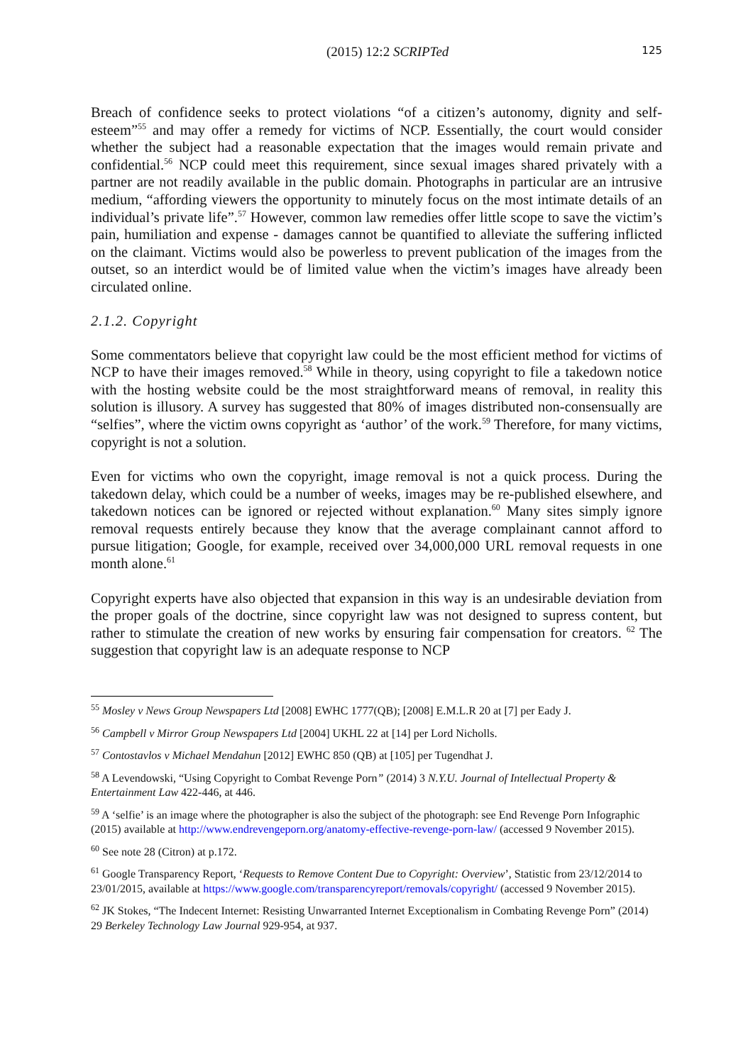(2015) 12:2 SCRIPTed 125
Breach of confidence seeks to protect violations “of a citizen’s autonomy, dignity and self-esteem”<sup>55</sup> and may offer a remedy for victims of NCP. Essentially, the court would consider whether the subject had a reasonable expectation that the images would remain private and confidential.<sup>56</sup> NCP could meet this requirement, since sexual images shared privately with a partner are not readily available in the public domain. Photographs in particular are an intrusive medium, “affording viewers the opportunity to minutely focus on the most intimate details of an individual’s private life”.<sup>57</sup> However, common law remedies offer little scope to save the victim’s pain, humiliation and expense - damages cannot be quantified to alleviate the suffering inflicted on the claimant. Victims would also be powerless to prevent publication of the images from the outset, so an interdict would be of limited value when the victim’s images have already been circulated online.
2.1.2. Copyright
Some commentators believe that copyright law could be the most efficient method for victims of NCP to have their images removed.<sup>58</sup> While in theory, using copyright to file a takedown notice with the hosting website could be the most straightforward means of removal, in reality this solution is illusory. A survey has suggested that 80% of images distributed non-consensually are “selfies”, where the victim owns copyright as ‘author’ of the work.<sup>59</sup> Therefore, for many victims, copyright is not a solution.
Even for victims who own the copyright, image removal is not a quick process. During the takedown delay, which could be a number of weeks, images may be re-published elsewhere, and takedown notices can be ignored or rejected without explanation.<sup>60</sup> Many sites simply ignore removal requests entirely because they know that the average complainant cannot afford to pursue litigation; Google, for example, received over 34,000,000 URL removal requests in one month alone.<sup>61</sup>
Copyright experts have also objected that expansion in this way is an undesirable deviation from the proper goals of the doctrine, since copyright law was not designed to supress content, but rather to stimulate the creation of new works by ensuring fair compensation for creators. <sup>62</sup> The suggestion that copyright law is an adequate response to NCP
<sup>55</sup> Mosley v News Group Newspapers Ltd [2008] EWHC 1777(QB); [2008] E.M.L.R 20 at [7] per Eady J.
<sup>56</sup> Campbell v Mirror Group Newspapers Ltd [2004] UKHL 22 at [14] per Lord Nicholls.
<sup>57</sup> Contostavlos v Michael Mendahun [2012] EWHC 850 (QB) at [105] per Tugendhat J.
<sup>58</sup> A Levendowski, “Using Copyright to Combat Revenge Porn” (2014) 3 N.Y.U. Journal of Intellectual Property & Entertainment Law 422-446, at 446.
<sup>59</sup> A ‘selfie’ is an image where the photographer is also the subject of the photograph: see End Revenge Porn Infographic (2015) available at http://www.endrevengeporn.org/anatomy-effective-revenge-porn-law/ (accessed 9 November 2015).
<sup>60</sup> See note 28 (Citron) at p.172.
<sup>61</sup> Google Transparency Report, ‘Requests to Remove Content Due to Copyright: Overview’, Statistic from 23/12/2014 to 23/01/2015, available at https://www.google.com/transparencyreport/removals/copyright/ (accessed 9 November 2015).
<sup>62</sup> JK Stokes, “The Indecent Internet: Resisting Unwarranted Internet Exceptionalism in Combating Revenge Porn” (2014) 29 Berkeley Technology Law Journal 929-954, at 937.